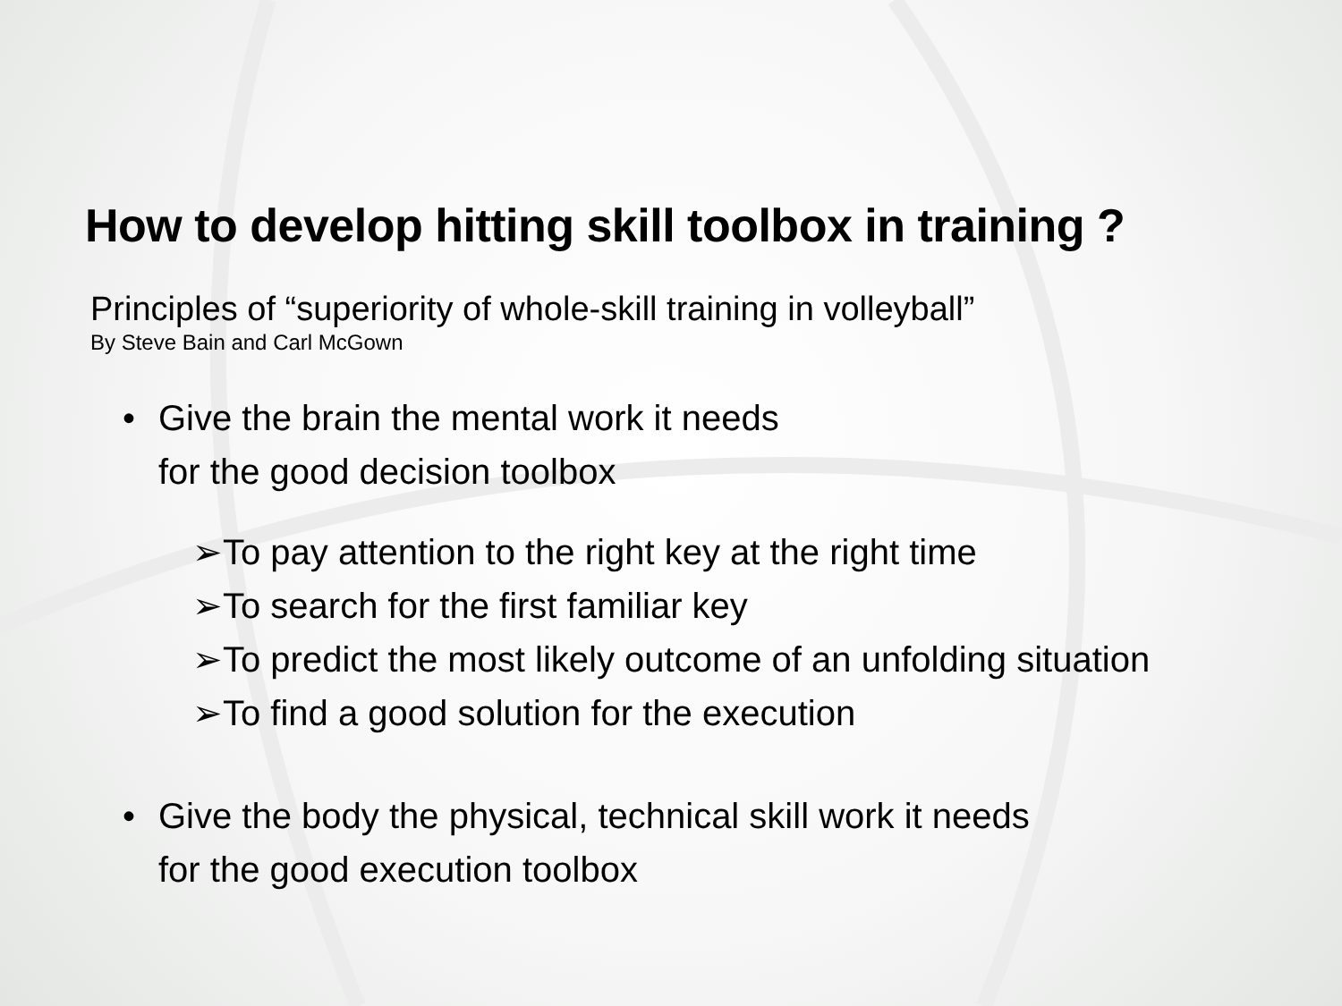How to develop hitting skill toolbox in training ?
Principles of “superiority of whole-skill training in volleyball”
By Steve Bain and Carl McGown
• Give the brain the mental work it needs
for the good decision toolbox
➢To pay attention to the right key at the right time
➢To search for the first familiar key
➢To predict the most likely outcome of an unfolding situation
➢To find a good solution for the execution
• Give the body the physical, technical skill work it needs
for the good execution toolbox